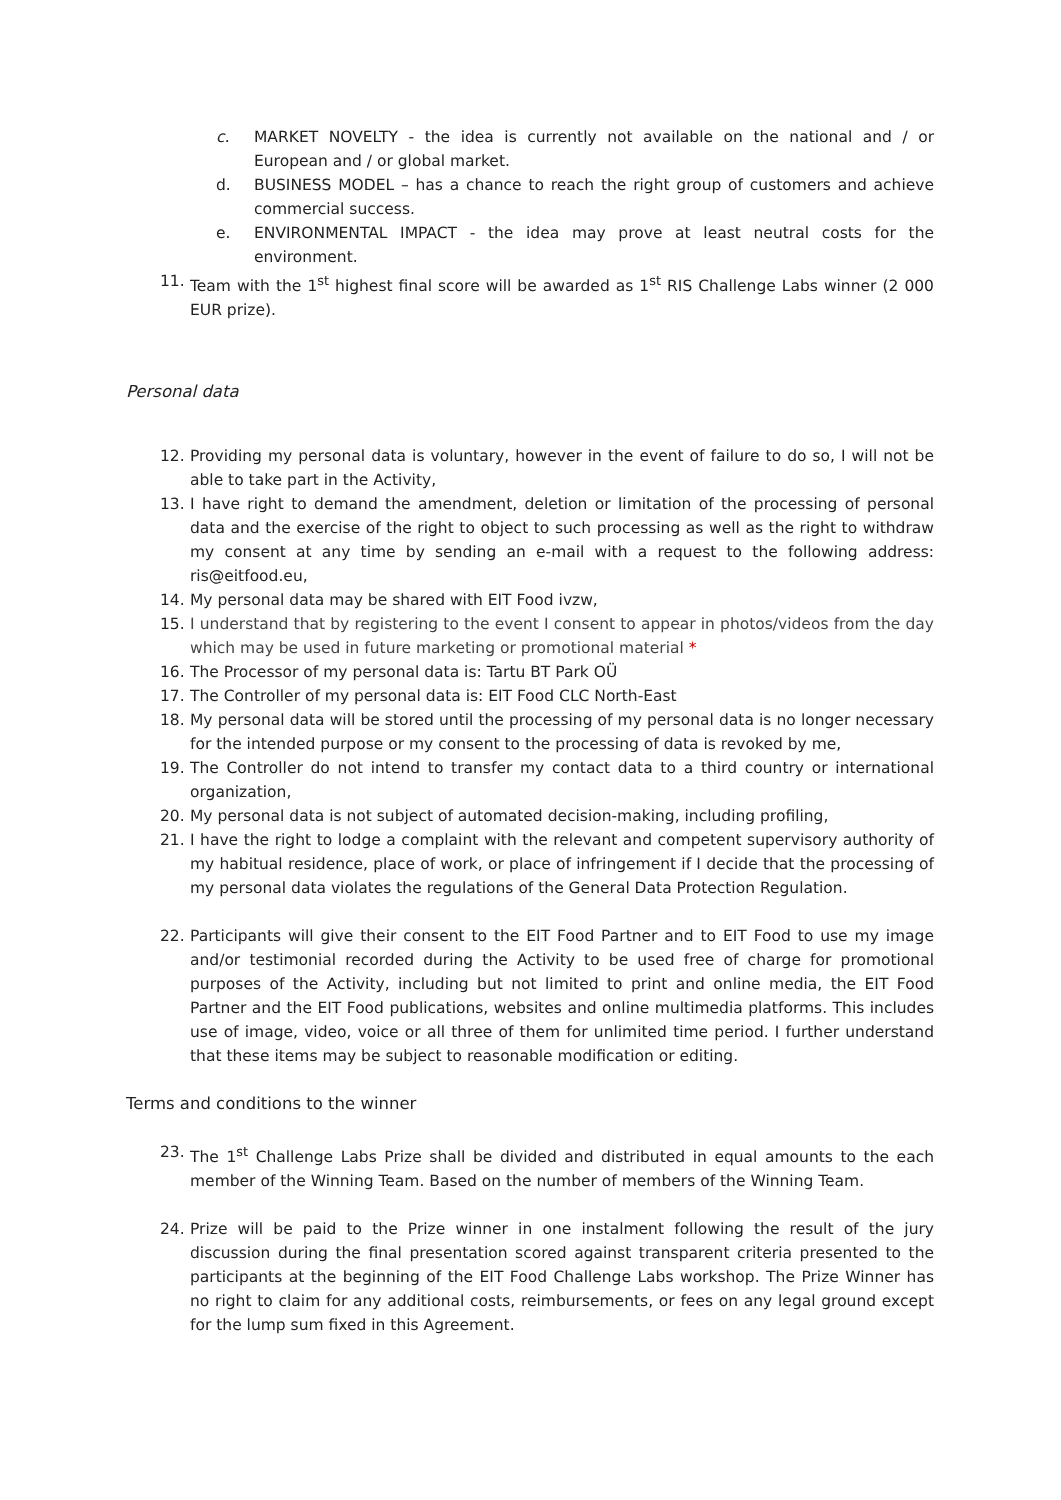c. MARKET NOVELTY - the idea is currently not available on the national and / or European and / or global market.
d. BUSINESS MODEL – has a chance to reach the right group of customers and achieve commercial success.
e. ENVIRONMENTAL IMPACT - the idea may prove at least neutral costs for the environment.
11. Team with the 1<sup>st</sup> highest final score will be awarded as 1<sup>st</sup> RIS Challenge Labs winner (2 000 EUR prize).
Personal data
12. Providing my personal data is voluntary, however in the event of failure to do so, I will not be able to take part in the Activity,
13. I have right to demand the amendment, deletion or limitation of the processing of personal data and the exercise of the right to object to such processing as well as the right to withdraw my consent at any time by sending an e-mail with a request to the following address: ris@eitfood.eu,
14. My personal data may be shared with EIT Food ivzw,
15. I understand that by registering to the event I consent to appear in photos/videos from the day which may be used in future marketing or promotional material *
16. The Processor of my personal data is: Tartu BT Park OÜ
17. The Controller of my personal data is: EIT Food CLC North-East
18. My personal data will be stored until the processing of my personal data is no longer necessary for the intended purpose or my consent to the processing of data is revoked by me,
19. The Controller do not intend to transfer my contact data to a third country or international organization,
20. My personal data is not subject of automated decision-making, including profiling,
21. I have the right to lodge a complaint with the relevant and competent supervisory authority of my habitual residence, place of work, or place of infringement if I decide that the processing of my personal data violates the regulations of the General Data Protection Regulation.
22. Participants will give their consent to the EIT Food Partner and to EIT Food to use my image and/or testimonial recorded during the Activity to be used free of charge for promotional purposes of the Activity, including but not limited to print and online media, the EIT Food Partner and the EIT Food publications, websites and online multimedia platforms. This includes use of image, video, voice or all three of them for unlimited time period. I further understand that these items may be subject to reasonable modification or editing.
Terms and conditions to the winner
23. The 1<sup>st</sup> Challenge Labs Prize shall be divided and distributed in equal amounts to the each member of the Winning Team. Based on the number of members of the Winning Team.
24. Prize will be paid to the Prize winner in one instalment following the result of the jury discussion during the final presentation scored against transparent criteria presented to the participants at the beginning of the EIT Food Challenge Labs workshop. The Prize Winner has no right to claim for any additional costs, reimbursements, or fees on any legal ground except for the lump sum fixed in this Agreement.